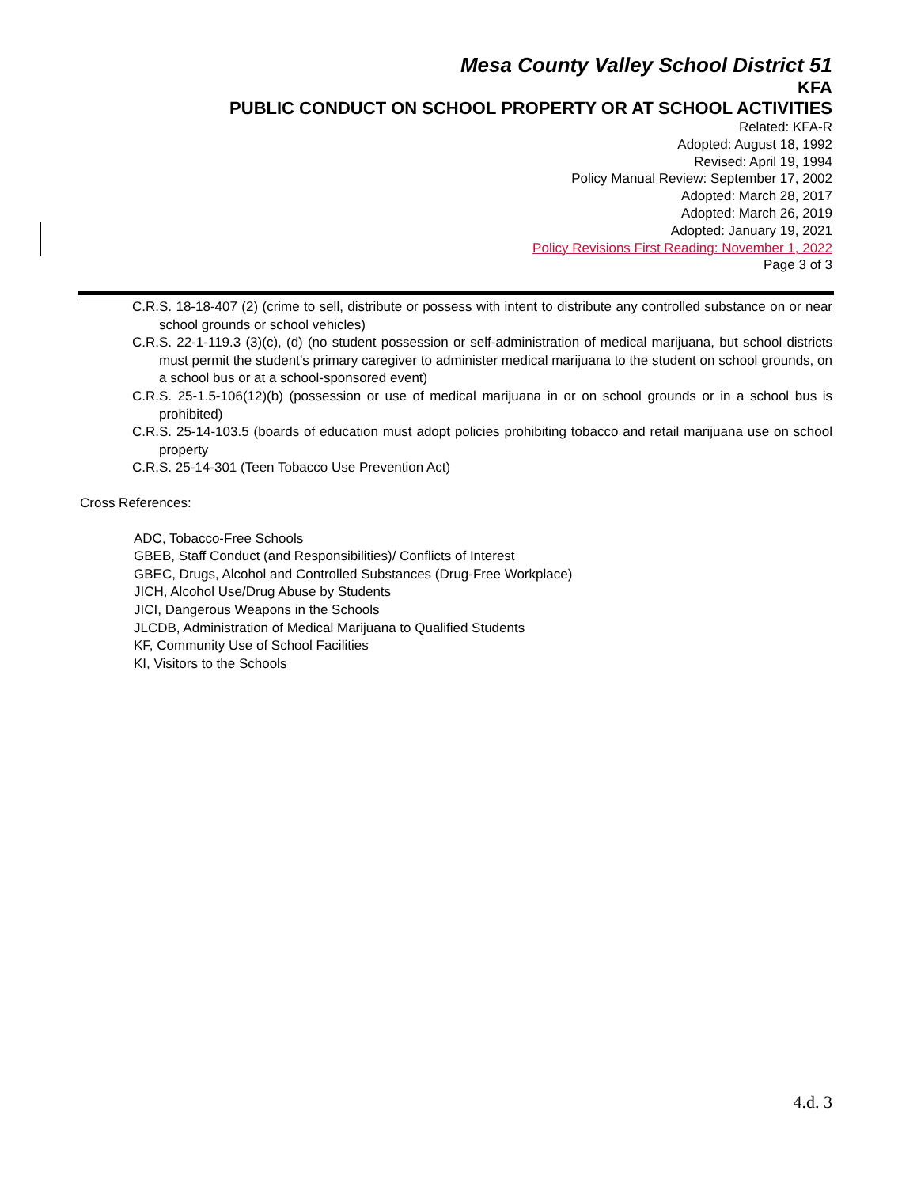Mesa County Valley School District 51
KFA
PUBLIC CONDUCT ON SCHOOL PROPERTY OR AT SCHOOL ACTIVITIES
Related: KFA-R
Adopted: August 18, 1992
Revised: April 19, 1994
Policy Manual Review: September 17, 2002
Adopted: March 28, 2017
Adopted: March 26, 2019
Adopted: January 19, 2021
Policy Revisions First Reading: November 1, 2022
Page 3 of 3
C.R.S. 18-18-407 (2) (crime to sell, distribute or possess with intent to distribute any controlled substance on or near school grounds or school vehicles)
C.R.S. 22-1-119.3 (3)(c), (d) (no student possession or self-administration of medical marijuana, but school districts must permit the student’s primary caregiver to administer medical marijuana to the student on school grounds, on a school bus or at a school-sponsored event)
C.R.S. 25-1.5-106(12)(b) (possession or use of medical marijuana in or on school grounds or in a school bus is prohibited)
C.R.S. 25-14-103.5 (boards of education must adopt policies prohibiting tobacco and retail marijuana use on school property
C.R.S. 25-14-301 (Teen Tobacco Use Prevention Act)
Cross References:
ADC, Tobacco-Free Schools
GBEB, Staff Conduct (and Responsibilities)/ Conflicts of Interest
GBEC, Drugs, Alcohol and Controlled Substances (Drug-Free Workplace)
JICH, Alcohol Use/Drug Abuse by Students
JICI, Dangerous Weapons in the Schools
JLCDB, Administration of Medical Marijuana to Qualified Students
KF, Community Use of School Facilities
KI, Visitors to the Schools
4.d. 3